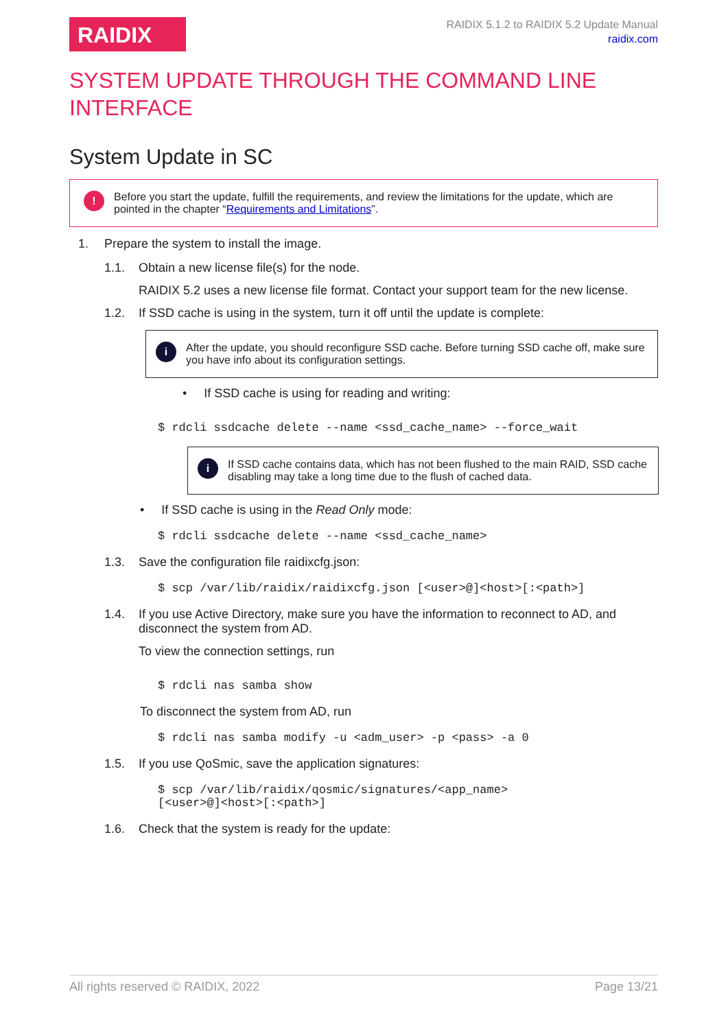RAIDIX
RAIDIX 5.1.2 to RAIDIX 5.2 Update Manual
raidix.com
SYSTEM UPDATE THROUGH THE COMMAND LINE INTERFACE
System Update in SC
!
Before you start the update, fulfill the requirements, and review the limitations for the update, which are pointed in the chapter “Requirements and Limitations”.
1. Prepare the system to install the image.
1.1. Obtain a new license file(s) for the node.
RAIDIX 5.2 uses a new license file format. Contact your support team for the new license.
1.2. If SSD cache is using in the system, turn it off until the update is complete:
i
After the update, you should reconfigure SSD cache. Before turning SSD cache off, make sure you have info about its configuration settings.
• If SSD cache is using for reading and writing:
$ rdcli ssdcache delete --name <ssd_cache_name> --force_wait
i
If SSD cache contains data, which has not been flushed to the main RAID, SSD cache disabling may take a long time due to the flush of cached data.
• If SSD cache is using in the Read Only mode:
$ rdcli ssdcache delete --name <ssd_cache_name>
1.3. Save the configuration file raidixcfg.json:
$ scp /var/lib/raidix/raidixcfg.json [<user>@]<host>[:<path>]
1.4. If you use Active Directory, make sure you have the information to reconnect to AD, and disconnect the system from AD.
To view the connection settings, run
$ rdcli nas samba show
To disconnect the system from AD, run
$ rdcli nas samba modify -u <adm_user> -p <pass> -a 0
1.5. If you use QoSmic, save the application signatures:
$ scp /var/lib/raidix/qosmic/signatures/<app_name>
[<user>@]<host>[:<path>]
1.6. Check that the system is ready for the update:
All rights reserved © RAIDIX, 2022 Page 13/21